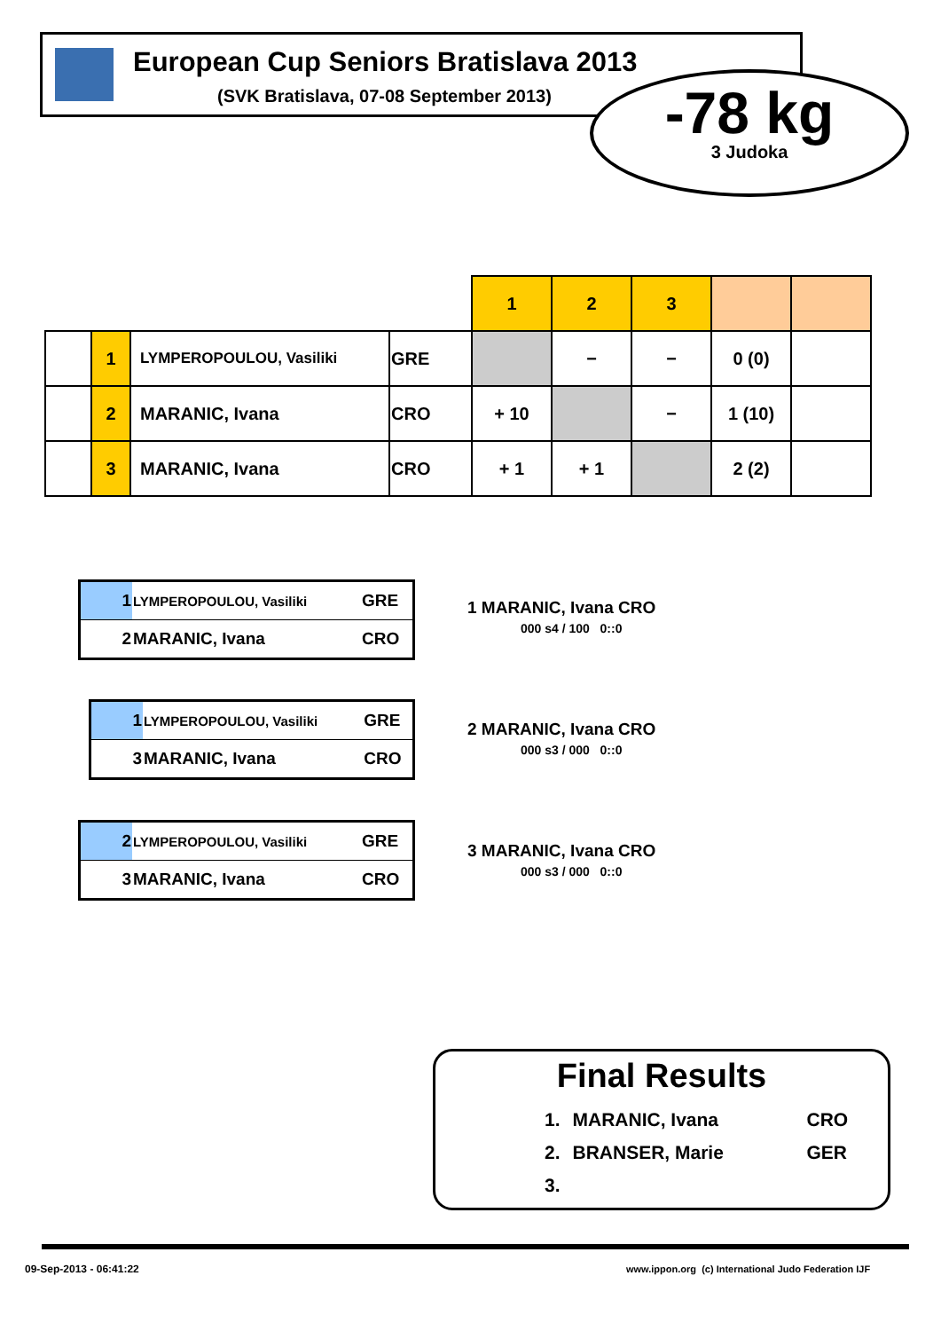European Cup Seniors Bratislava 2013
(SVK Bratislava, 07-08 September 2013)
-78 kg
3 Judoka
| | | | | 1 | 2 | 3 | | |
| | 1 | LYMPEROPOULOU, Vasiliki | GRE | | − | − | 0 (0) | |
| | 2 | MARANIC, Ivana | CRO | + 10 | | − | 1 (10) | |
| | 3 | MARANIC, Ivana | CRO | + 1 | + 1 | | 2 (2) | |
| 1 | LYMPEROPOULOU, Vasiliki | GRE |
| 2 | MARANIC, Ivana | CRO |
1 MARANIC, Ivana CRO
000 s4 / 100 0::0
| 1 | LYMPEROPOULOU, Vasiliki | GRE |
| 3 | MARANIC, Ivana | CRO |
2 MARANIC, Ivana CRO
000 s3 / 000 0::0
| 2 | LYMPEROPOULOU, Vasiliki | GRE |
| 3 | MARANIC, Ivana | CRO |
3 MARANIC, Ivana CRO
000 s3 / 000 0::0
Final Results
| 1. | MARANIC, Ivana | CRO |
| 2. | BRANSER, Marie | GER |
| 3. | | |
09-Sep-2013 - 06:41:22
www.ippon.org (c) International Judo Federation IJF